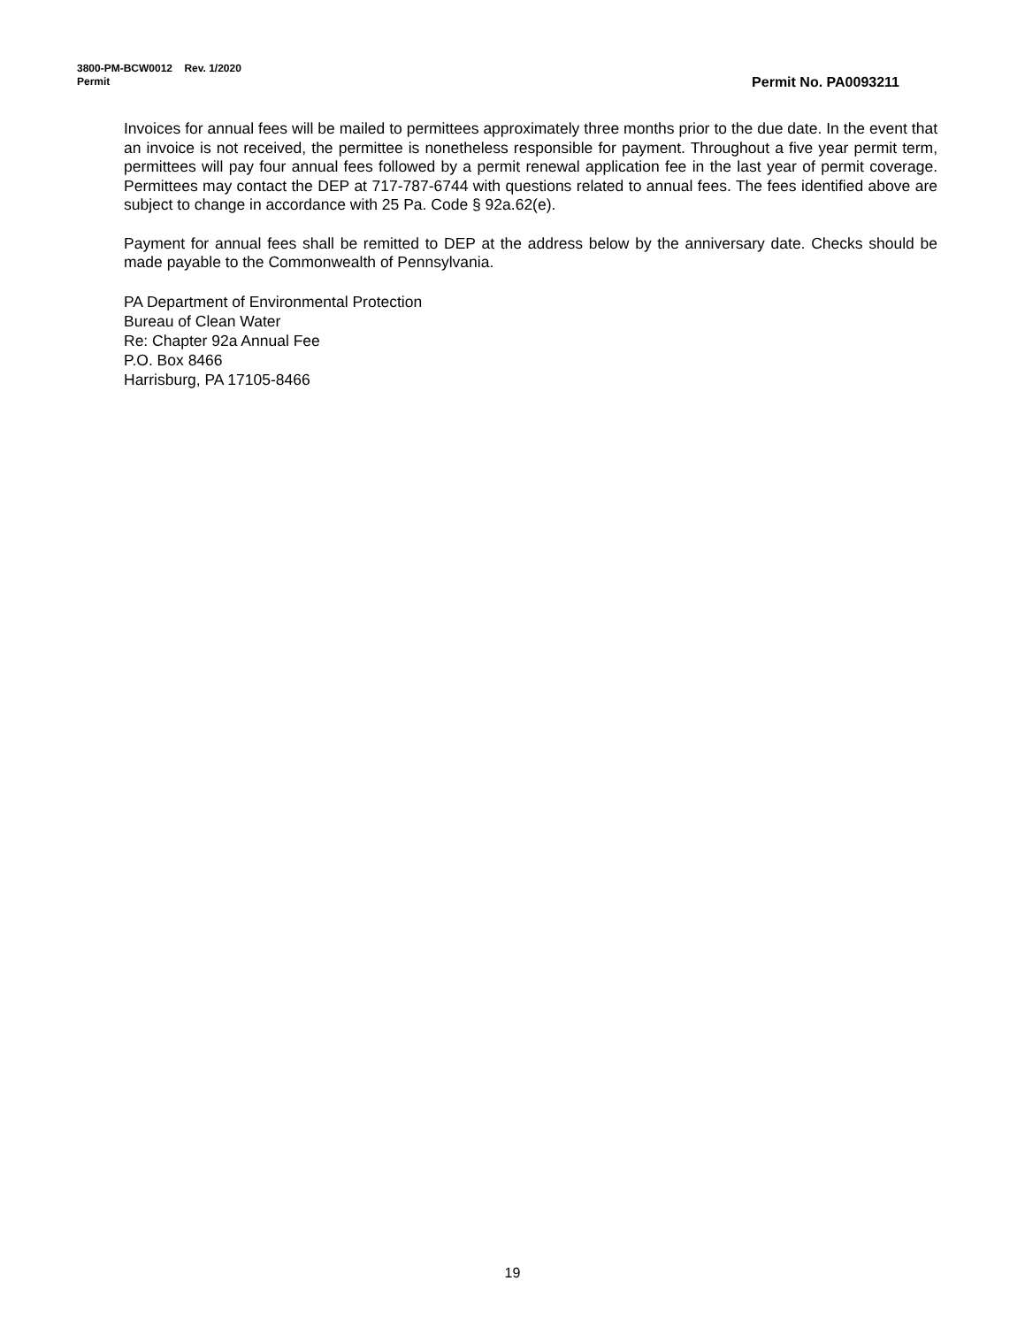3800-PM-BCW0012 Rev. 1/2020
Permit Permit No. PA0093211
Invoices for annual fees will be mailed to permittees approximately three months prior to the due date. In the event that an invoice is not received, the permittee is nonetheless responsible for payment. Throughout a five year permit term, permittees will pay four annual fees followed by a permit renewal application fee in the last year of permit coverage. Permittees may contact the DEP at 717-787-6744 with questions related to annual fees. The fees identified above are subject to change in accordance with 25 Pa. Code § 92a.62(e).
Payment for annual fees shall be remitted to DEP at the address below by the anniversary date. Checks should be made payable to the Commonwealth of Pennsylvania.
PA Department of Environmental Protection
Bureau of Clean Water
Re: Chapter 92a Annual Fee
P.O. Box 8466
Harrisburg, PA 17105-8466
19